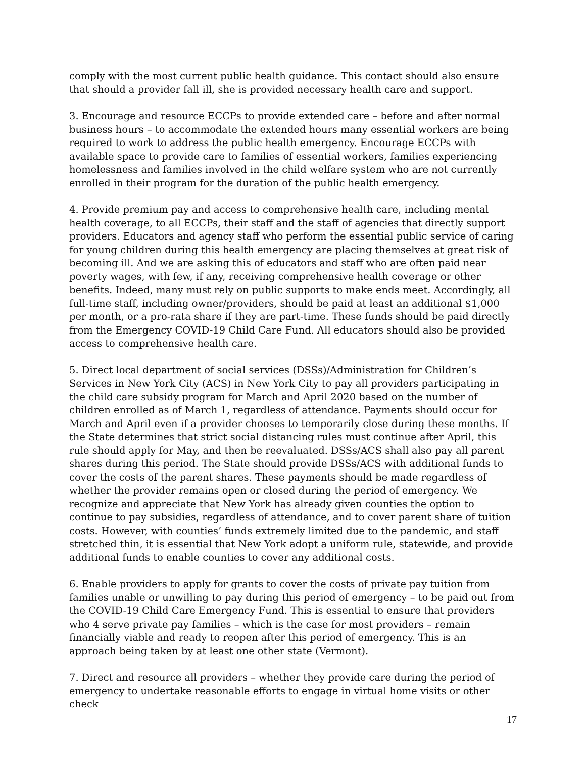comply with the most current public health guidance. This contact should also ensure that should a provider fall ill, she is provided necessary health care and support.
3. Encourage and resource ECCPs to provide extended care – before and after normal business hours – to accommodate the extended hours many essential workers are being required to work to address the public health emergency. Encourage ECCPs with available space to provide care to families of essential workers, families experiencing homelessness and families involved in the child welfare system who are not currently enrolled in their program for the duration of the public health emergency.
4. Provide premium pay and access to comprehensive health care, including mental health coverage, to all ECCPs, their staff and the staff of agencies that directly support providers. Educators and agency staff who perform the essential public service of caring for young children during this health emergency are placing themselves at great risk of becoming ill. And we are asking this of educators and staff who are often paid near poverty wages, with few, if any, receiving comprehensive health coverage or other benefits. Indeed, many must rely on public supports to make ends meet. Accordingly, all full-time staff, including owner/providers, should be paid at least an additional $1,000 per month, or a pro-rata share if they are part-time. These funds should be paid directly from the Emergency COVID-19 Child Care Fund. All educators should also be provided access to comprehensive health care.
5. Direct local department of social services (DSSs)/Administration for Children’s Services in New York City (ACS) in New York City to pay all providers participating in the child care subsidy program for March and April 2020 based on the number of children enrolled as of March 1, regardless of attendance. Payments should occur for March and April even if a provider chooses to temporarily close during these months. If the State determines that strict social distancing rules must continue after April, this rule should apply for May, and then be reevaluated. DSSs/ACS shall also pay all parent shares during this period. The State should provide DSSs/ACS with additional funds to cover the costs of the parent shares. These payments should be made regardless of whether the provider remains open or closed during the period of emergency. We recognize and appreciate that New York has already given counties the option to continue to pay subsidies, regardless of attendance, and to cover parent share of tuition costs. However, with counties’ funds extremely limited due to the pandemic, and staff stretched thin, it is essential that New York adopt a uniform rule, statewide, and provide additional funds to enable counties to cover any additional costs.
6. Enable providers to apply for grants to cover the costs of private pay tuition from families unable or unwilling to pay during this period of emergency – to be paid out from the COVID-19 Child Care Emergency Fund. This is essential to ensure that providers who 4 serve private pay families – which is the case for most providers – remain financially viable and ready to reopen after this period of emergency. This is an approach being taken by at least one other state (Vermont).
7. Direct and resource all providers – whether they provide care during the period of emergency to undertake reasonable efforts to engage in virtual home visits or other check
17